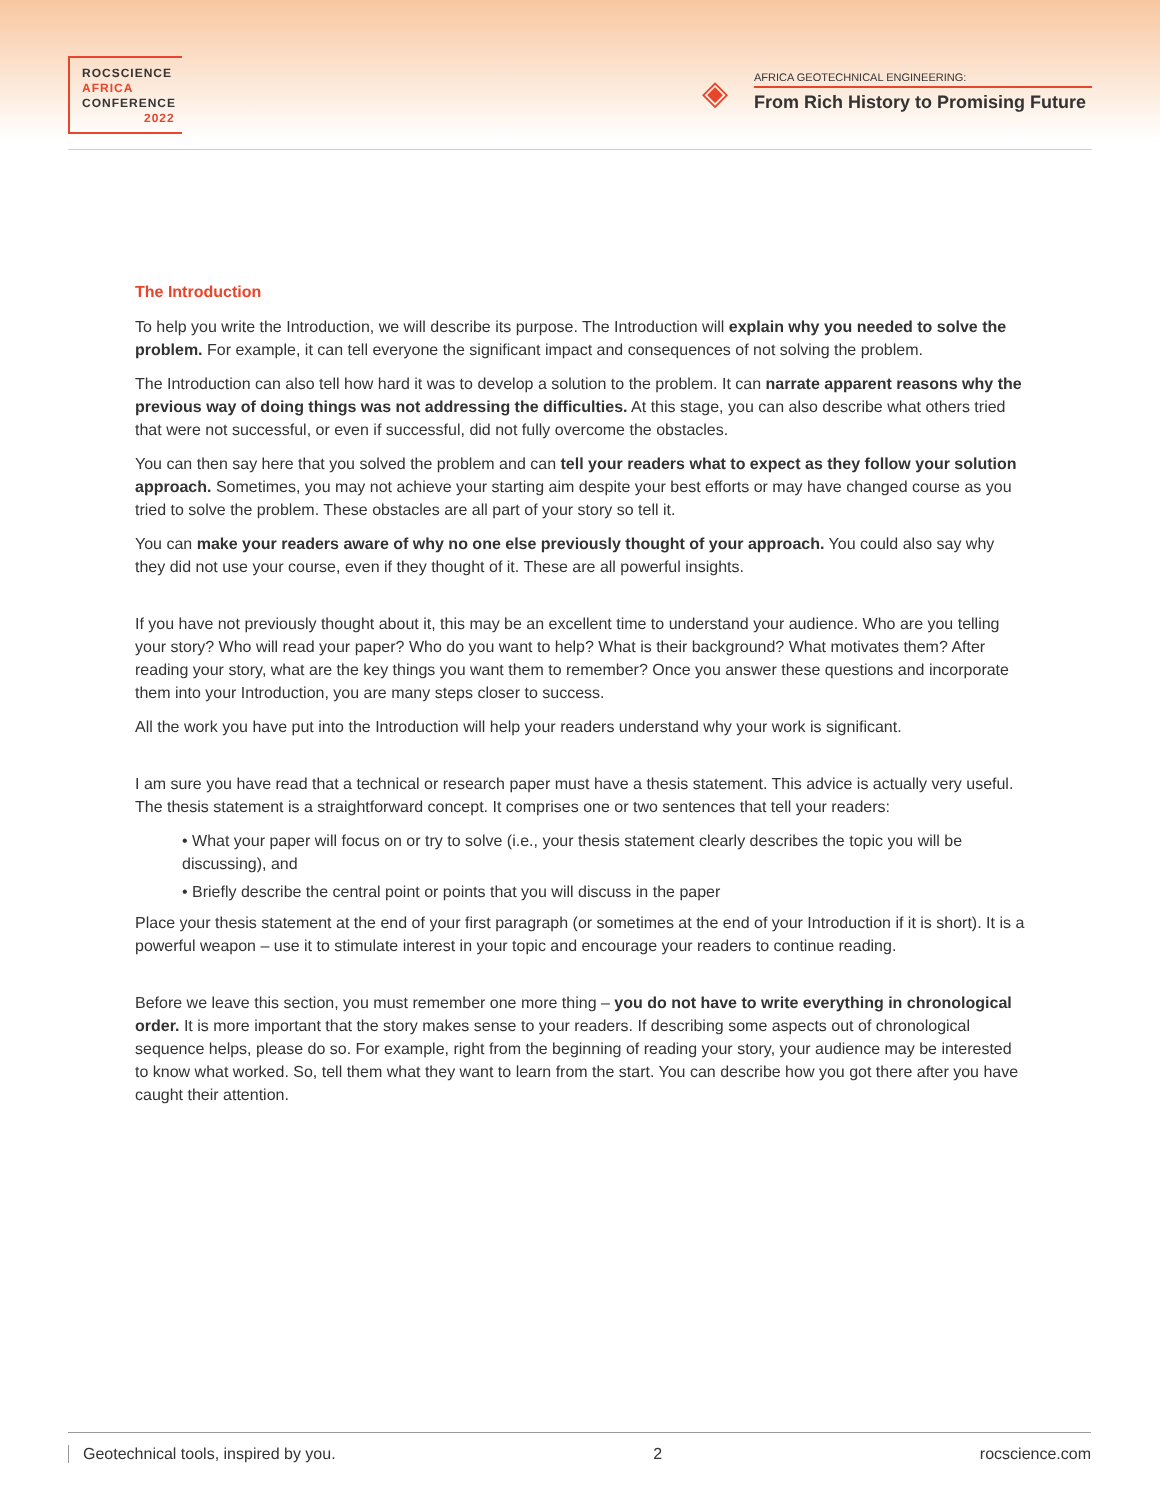ROCSCIENCE
AFRICA
CONFERENCE
2022
◈
AFRICA GEOTECHNICAL ENGINEERING:
From Rich History to Promising Future
The Introduction
To help you write the Introduction, we will describe its purpose. The Introduction will explain why you needed to solve the problem. For example, it can tell everyone the significant impact and consequences of not solving the problem.
The Introduction can also tell how hard it was to develop a solution to the problem. It can narrate apparent reasons why the previous way of doing things was not addressing the difficulties. At this stage, you can also describe what others tried that were not successful, or even if successful, did not fully overcome the obstacles.
You can then say here that you solved the problem and can tell your readers what to expect as they follow your solution approach. Sometimes, you may not achieve your starting aim despite your best efforts or may have changed course as you tried to solve the problem. These obstacles are all part of your story so tell it.
You can make your readers aware of why no one else previously thought of your approach. You could also say why they did not use your course, even if they thought of it. These are all powerful insights.
If you have not previously thought about it, this may be an excellent time to understand your audience. Who are you telling your story? Who will read your paper? Who do you want to help? What is their background? What motivates them? After reading your story, what are the key things you want them to remember? Once you answer these questions and incorporate them into your Introduction, you are many steps closer to success.
All the work you have put into the Introduction will help your readers understand why your work is significant.
I am sure you have read that a technical or research paper must have a thesis statement. This advice is actually very useful. The thesis statement is a straightforward concept. It comprises one or two sentences that tell your readers:
• What your paper will focus on or try to solve (i.e., your thesis statement clearly describes the topic you will be discussing), and
• Briefly describe the central point or points that you will discuss in the paper
Place your thesis statement at the end of your first paragraph (or sometimes at the end of your Introduction if it is short). It is a powerful weapon – use it to stimulate interest in your topic and encourage your readers to continue reading.
Before we leave this section, you must remember one more thing – you do not have to write everything in chronological order. It is more important that the story makes sense to your readers. If describing some aspects out of chronological sequence helps, please do so. For example, right from the beginning of reading your story, your audience may be interested to know what worked. So, tell them what they want to learn from the start. You can describe how you got there after you have caught their attention.
Geotechnical tools, inspired by you. 2 rocscience.com